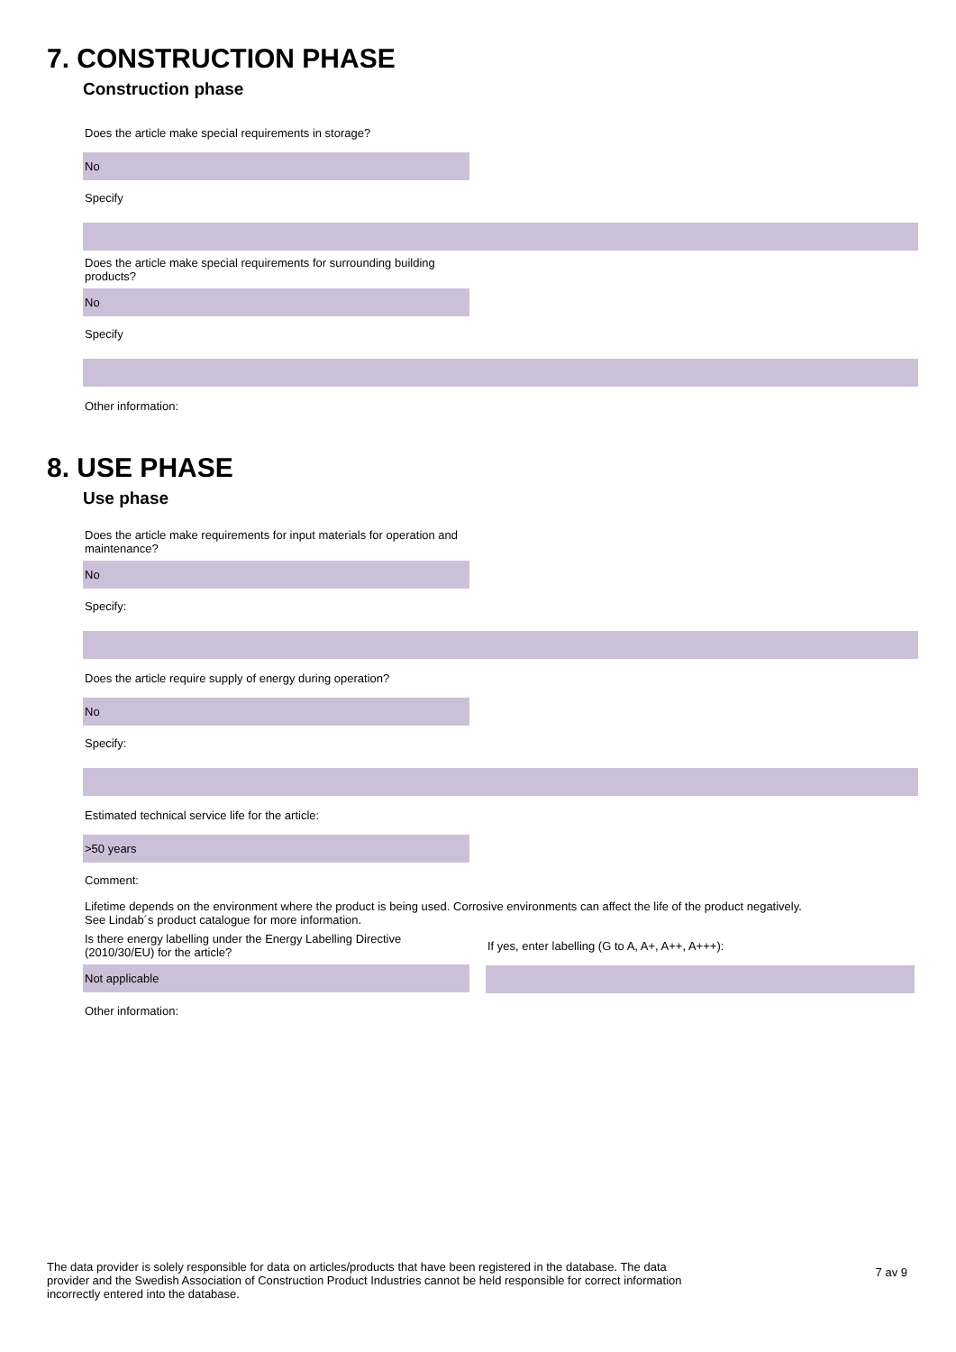7. CONSTRUCTION PHASE
Construction phase
Does the article make special requirements in storage?
No
Specify
Does the article make special requirements for surrounding building products?
No
Specify
Other information:
8. USE PHASE
Use phase
Does the article make requirements for input materials for operation and maintenance?
No
Specify:
Does the article require supply of energy during operation?
No
Specify:
Estimated technical service life for the article:
>50 years
Comment:
Lifetime depends on the environment where the product is being used. Corrosive environments can affect the life of the product negatively.
See Lindab´s product catalogue for more information.
Is there energy labelling under the Energy Labelling Directive (2010/30/EU) for the article?
Not applicable
If yes, enter labelling (G to A, A+, A++, A+++):
Other information:
The data provider is solely responsible for data on articles/products that have been registered in the database. The data provider and the Swedish Association of Construction Product Industries cannot be held responsible for correct information incorrectly entered into the database.
7 av 9